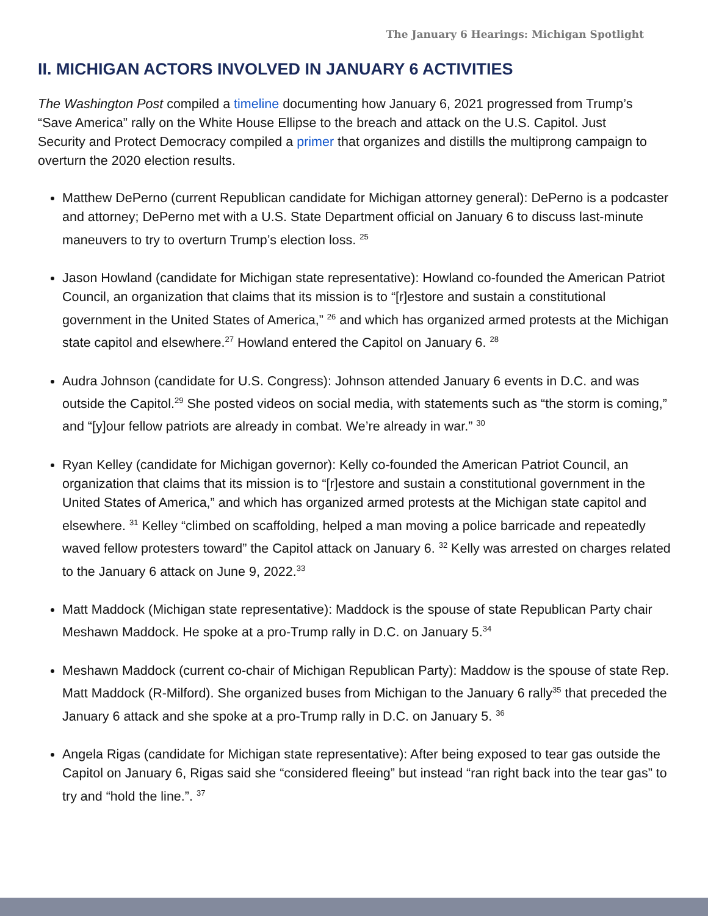The January 6 Hearings: Michigan Spotlight
II. MICHIGAN ACTORS INVOLVED IN JANUARY 6 ACTIVITIES
The Washington Post compiled a timeline documenting how January 6, 2021 progressed from Trump’s “Save America” rally on the White House Ellipse to the breach and attack on the U.S. Capitol. Just Security and Protect Democracy compiled a primer that organizes and distills the multiprong campaign to overturn the 2020 election results.
Matthew DePerno (current Republican candidate for Michigan attorney general): DePerno is a podcaster and attorney; DePerno met with a U.S. State Department official on January 6 to discuss last-minute maneuvers to try to overturn Trump’s election loss. <sup>25</sup>
Jason Howland (candidate for Michigan state representative): Howland co-founded the American Patriot Council, an organization that claims that its mission is to “[r]estore and sustain a constitutional government in the United States of America,” <sup>26</sup> and which has organized armed protests at the Michigan state capitol and elsewhere.<sup>27</sup> Howland entered the Capitol on January 6. <sup>28</sup>
Audra Johnson (candidate for U.S. Congress): Johnson attended January 6 events in D.C. and was outside the Capitol.<sup>29</sup> She posted videos on social media, with statements such as “the storm is coming,” and “[y]our fellow patriots are already in combat. We’re already in war.” <sup>30</sup>
Ryan Kelley (candidate for Michigan governor): Kelly co-founded the American Patriot Council, an organization that claims that its mission is to “[r]estore and sustain a constitutional government in the United States of America,” and which has organized armed protests at the Michigan state capitol and elsewhere. <sup>31</sup> Kelley “climbed on scaffolding, helped a man moving a police barricade and repeatedly waved fellow protesters toward” the Capitol attack on January 6. <sup>32</sup> Kelly was arrested on charges related to the January 6 attack on June 9, 2022.<sup>33</sup>
Matt Maddock (Michigan state representative): Maddock is the spouse of state Republican Party chair Meshawn Maddock. He spoke at a pro-Trump rally in D.C. on January 5.<sup>34</sup>
Meshawn Maddock (current co-chair of Michigan Republican Party): Maddow is the spouse of state Rep. Matt Maddock (R-Milford). She organized buses from Michigan to the January 6 rally<sup>35</sup> that preceded the January 6 attack and she spoke at a pro-Trump rally in D.C. on January 5. <sup>36</sup>
Angela Rigas (candidate for Michigan state representative): After being exposed to tear gas outside the Capitol on January 6, Rigas said she “considered fleeing” but instead “ran right back into the tear gas” to try and “hold the line.”. <sup>37</sup>